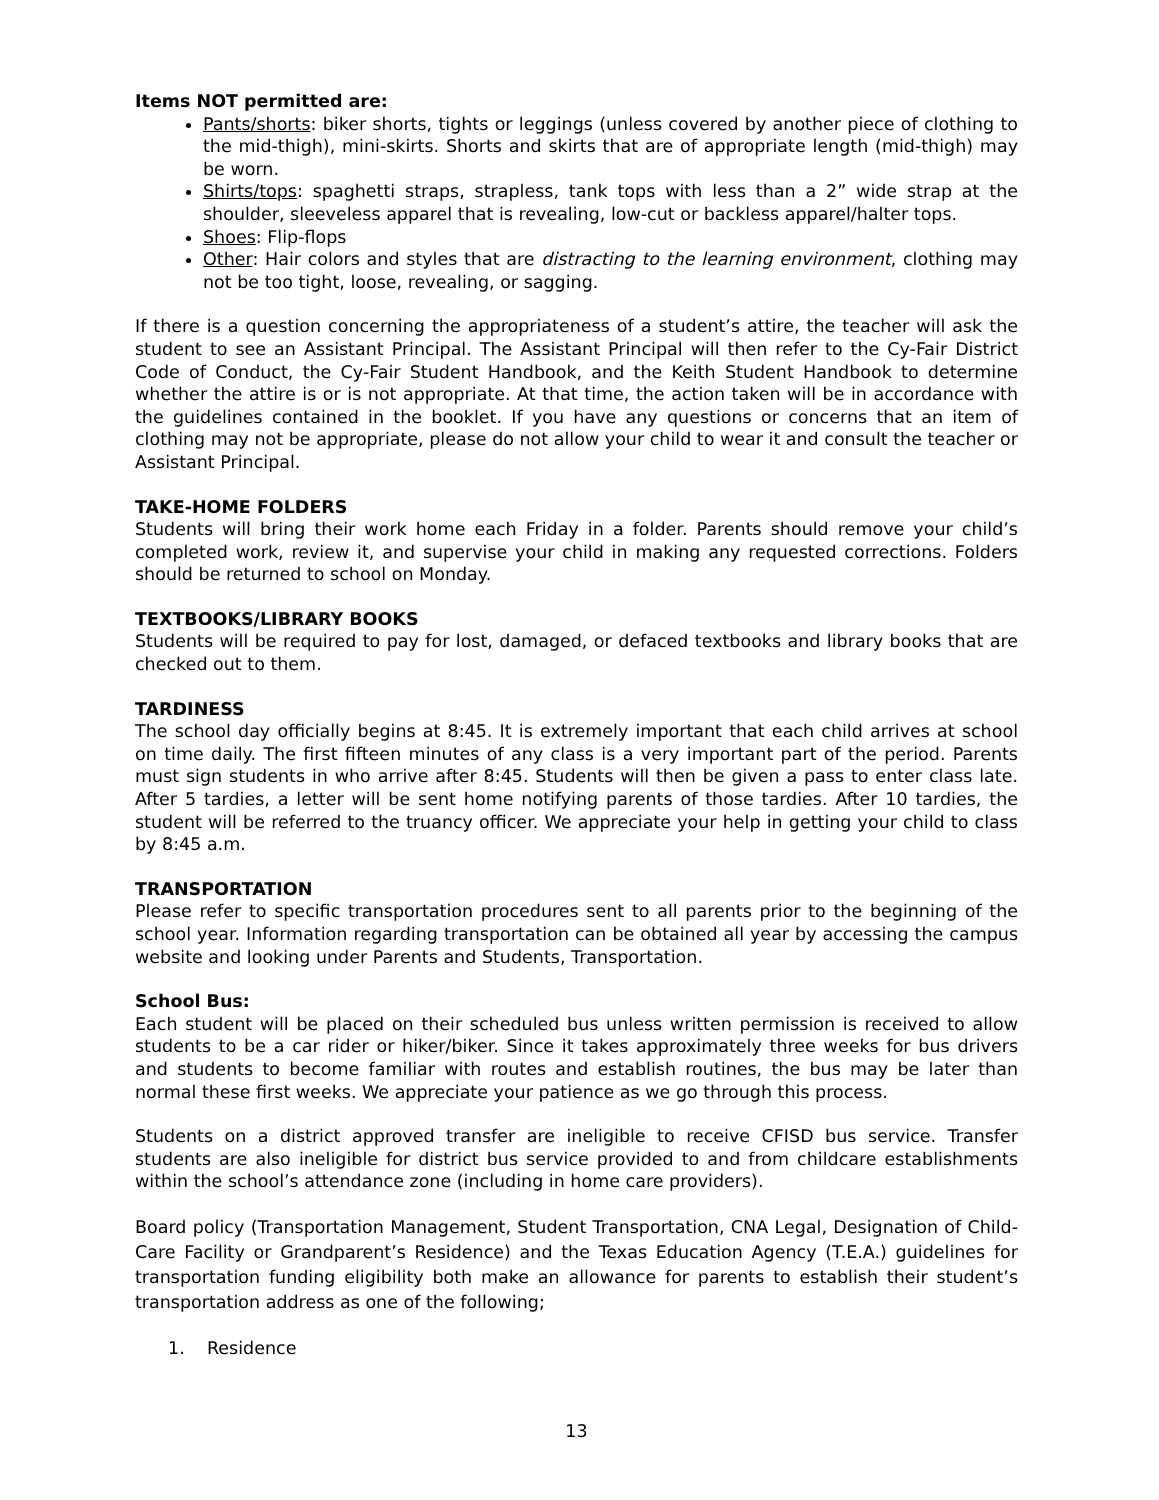Items NOT permitted are:
Pants/shorts: biker shorts, tights or leggings (unless covered by another piece of clothing to the mid-thigh), mini-skirts. Shorts and skirts that are of appropriate length (mid-thigh) may be worn.
Shirts/tops: spaghetti straps, strapless, tank tops with less than a 2” wide strap at the shoulder, sleeveless apparel that is revealing, low-cut or backless apparel/halter tops.
Shoes: Flip-flops
Other: Hair colors and styles that are distracting to the learning environment, clothing may not be too tight, loose, revealing, or sagging.
If there is a question concerning the appropriateness of a student’s attire, the teacher will ask the student to see an Assistant Principal. The Assistant Principal will then refer to the Cy-Fair District Code of Conduct, the Cy-Fair Student Handbook, and the Keith Student Handbook to determine whether the attire is or is not appropriate. At that time, the action taken will be in accordance with the guidelines contained in the booklet. If you have any questions or concerns that an item of clothing may not be appropriate, please do not allow your child to wear it and consult the teacher or Assistant Principal.
TAKE-HOME FOLDERS
Students will bring their work home each Friday in a folder. Parents should remove your child’s completed work, review it, and supervise your child in making any requested corrections. Folders should be returned to school on Monday.
TEXTBOOKS/LIBRARY BOOKS
Students will be required to pay for lost, damaged, or defaced textbooks and library books that are checked out to them.
TARDINESS
The school day officially begins at 8:45. It is extremely important that each child arrives at school on time daily. The first fifteen minutes of any class is a very important part of the period. Parents must sign students in who arrive after 8:45. Students will then be given a pass to enter class late. After 5 tardies, a letter will be sent home notifying parents of those tardies. After 10 tardies, the student will be referred to the truancy officer. We appreciate your help in getting your child to class by 8:45 a.m.
TRANSPORTATION
Please refer to specific transportation procedures sent to all parents prior to the beginning of the school year. Information regarding transportation can be obtained all year by accessing the campus website and looking under Parents and Students, Transportation.
School Bus:
Each student will be placed on their scheduled bus unless written permission is received to allow students to be a car rider or hiker/biker. Since it takes approximately three weeks for bus drivers and students to become familiar with routes and establish routines, the bus may be later than normal these first weeks. We appreciate your patience as we go through this process.
Students on a district approved transfer are ineligible to receive CFISD bus service. Transfer students are also ineligible for district bus service provided to and from childcare establishments within the school’s attendance zone (including in home care providers).
Board policy (Transportation Management, Student Transportation, CNA Legal, Designation of Child-Care Facility or Grandparent’s Residence) and the Texas Education Agency (T.E.A.) guidelines for transportation funding eligibility both make an allowance for parents to establish their student’s transportation address as one of the following;
1. Residence
13